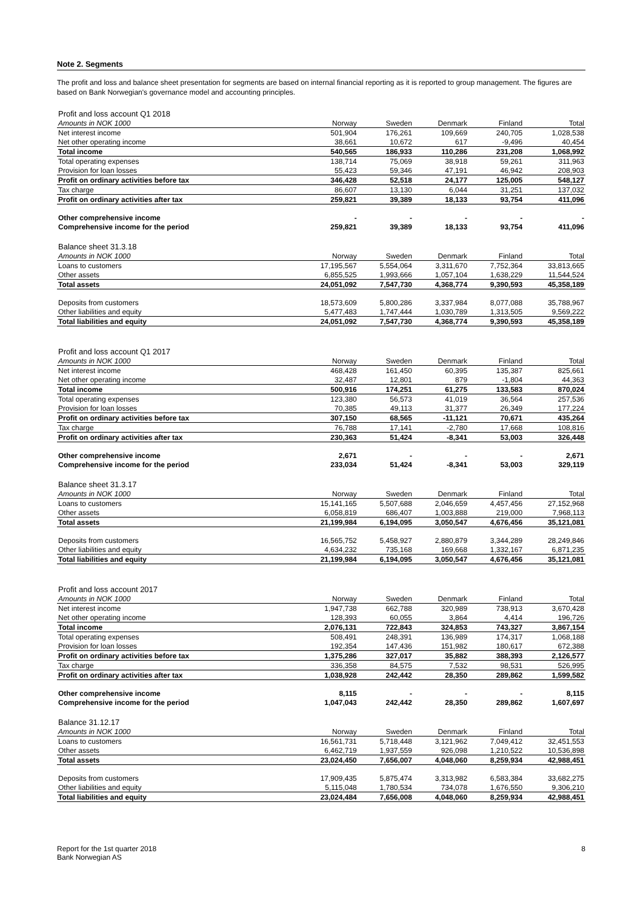Note 2. Segments
The profit and loss and balance sheet presentation for segments are based on internal financial reporting as it is reported to group management. The figures are based on Bank Norwegian's governance model and accounting principles.
| Profit and loss account Q1 2018 | | | | | |
| Amounts in NOK 1000 | Norway | Sweden | Denmark | Finland | Total |
| Net interest income | 501,904 | 176,261 | 109,669 | 240,705 | 1,028,538 |
| Net other operating income | 38,661 | 10,672 | 617 | -9,496 | 40,454 |
| Total income | 540,565 | 186,933 | 110,286 | 231,208 | 1,068,992 |
| Total operating expenses | 138,714 | 75,069 | 38,918 | 59,261 | 311,963 |
| Provision for loan losses | 55,423 | 59,346 | 47,191 | 46,942 | 208,903 |
| Profit on ordinary activities before tax | 346,428 | 52,518 | 24,177 | 125,005 | 548,127 |
| Tax charge | 86,607 | 13,130 | 6,044 | 31,251 | 137,032 |
| Profit on ordinary activities after tax | 259,821 | 39,389 | 18,133 | 93,754 | 411,096 |
| Other comprehensive income | - | - | - | - | - |
| Comprehensive income for the period | 259,821 | 39,389 | 18,133 | 93,754 | 411,096 |
| Balance sheet 31.3.18 | | | | | |
| Amounts in NOK 1000 | Norway | Sweden | Denmark | Finland | Total |
| Loans to customers | 17,195,567 | 5,554,064 | 3,311,670 | 7,752,364 | 33,813,665 |
| Other assets | 6,855,525 | 1,993,666 | 1,057,104 | 1,638,229 | 11,544,524 |
| Total assets | 24,051,092 | 7,547,730 | 4,368,774 | 9,390,593 | 45,358,189 |
| Deposits from customers | 18,573,609 | 5,800,286 | 3,337,984 | 8,077,088 | 35,788,967 |
| Other liabilities and equity | 5,477,483 | 1,747,444 | 1,030,789 | 1,313,505 | 9,569,222 |
| Total liabilities and equity | 24,051,092 | 7,547,730 | 4,368,774 | 9,390,593 | 45,358,189 |
| Profit and loss account Q1 2017 | | | | | |
| Amounts in NOK 1000 | Norway | Sweden | Denmark | Finland | Total |
| Net interest income | 468,428 | 161,450 | 60,395 | 135,387 | 825,661 |
| Net other operating income | 32,487 | 12,801 | 879 | -1,804 | 44,363 |
| Total income | 500,916 | 174,251 | 61,275 | 133,583 | 870,024 |
| Total operating expenses | 123,380 | 56,573 | 41,019 | 36,564 | 257,536 |
| Provision for loan losses | 70,385 | 49,113 | 31,377 | 26,349 | 177,224 |
| Profit on ordinary activities before tax | 307,150 | 68,565 | -11,121 | 70,671 | 435,264 |
| Tax charge | 76,788 | 17,141 | -2,780 | 17,668 | 108,816 |
| Profit on ordinary activities after tax | 230,363 | 51,424 | -8,341 | 53,003 | 326,448 |
| Other comprehensive income | 2,671 | - | - | - | 2,671 |
| Comprehensive income for the period | 233,034 | 51,424 | -8,341 | 53,003 | 329,119 |
| Balance sheet 31.3.17 | | | | | |
| Amounts in NOK 1000 | Norway | Sweden | Denmark | Finland | Total |
| Loans to customers | 15,141,165 | 5,507,688 | 2,046,659 | 4,457,456 | 27,152,968 |
| Other assets | 6,058,819 | 686,407 | 1,003,888 | 219,000 | 7,968,113 |
| Total assets | 21,199,984 | 6,194,095 | 3,050,547 | 4,676,456 | 35,121,081 |
| Deposits from customers | 16,565,752 | 5,458,927 | 2,880,879 | 3,344,289 | 28,249,846 |
| Other liabilities and equity | 4,634,232 | 735,168 | 169,668 | 1,332,167 | 6,871,235 |
| Total liabilities and equity | 21,199,984 | 6,194,095 | 3,050,547 | 4,676,456 | 35,121,081 |
| Profit and loss account 2017 | | | | | |
| Amounts in NOK 1000 | Norway | Sweden | Denmark | Finland | Total |
| Net interest income | 1,947,738 | 662,788 | 320,989 | 738,913 | 3,670,428 |
| Net other operating income | 128,393 | 60,055 | 3,864 | 4,414 | 196,726 |
| Total income | 2,076,131 | 722,843 | 324,853 | 743,327 | 3,867,154 |
| Total operating expenses | 508,491 | 248,391 | 136,989 | 174,317 | 1,068,188 |
| Provision for loan losses | 192,354 | 147,436 | 151,982 | 180,617 | 672,388 |
| Profit on ordinary activities before tax | 1,375,286 | 327,017 | 35,882 | 388,393 | 2,126,577 |
| Tax charge | 336,358 | 84,575 | 7,532 | 98,531 | 526,995 |
| Profit on ordinary activities after tax | 1,038,928 | 242,442 | 28,350 | 289,862 | 1,599,582 |
| Other comprehensive income | 8,115 | - | - | - | 8,115 |
| Comprehensive income for the period | 1,047,043 | 242,442 | 28,350 | 289,862 | 1,607,697 |
| Balance 31.12.17 | | | | | |
| Amounts in NOK 1000 | Norway | Sweden | Denmark | Finland | Total |
| Loans to customers | 16,561,731 | 5,718,448 | 3,121,962 | 7,049,412 | 32,451,553 |
| Other assets | 6,462,719 | 1,937,559 | 926,098 | 1,210,522 | 10,536,898 |
| Total assets | 23,024,450 | 7,656,007 | 4,048,060 | 8,259,934 | 42,988,451 |
| Deposits from customers | 17,909,435 | 5,875,474 | 3,313,982 | 6,583,384 | 33,682,275 |
| Other liabilities and equity | 5,115,048 | 1,780,534 | 734,078 | 1,676,550 | 9,306,210 |
| Total liabilities and equity | 23,024,484 | 7,656,008 | 4,048,060 | 8,259,934 | 42,988,451 |
Report for the 1st quarter 2018
Bank Norwegian AS
8